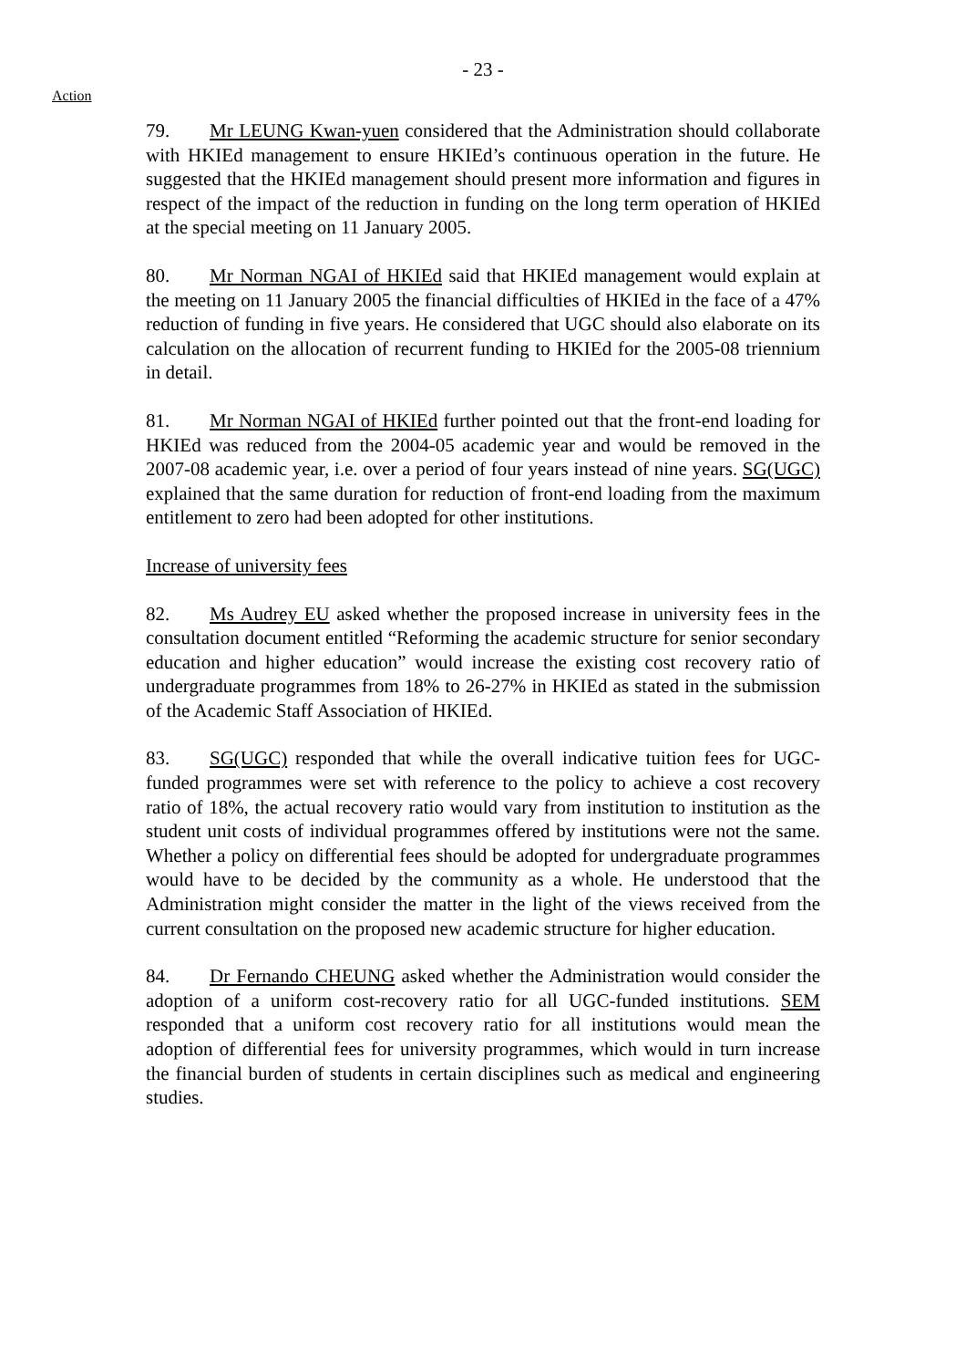- 23 -
Action
79. Mr LEUNG Kwan-yuen considered that the Administration should collaborate with HKIEd management to ensure HKIEd’s continuous operation in the future. He suggested that the HKIEd management should present more information and figures in respect of the impact of the reduction in funding on the long term operation of HKIEd at the special meeting on 11 January 2005.
80. Mr Norman NGAI of HKIEd said that HKIEd management would explain at the meeting on 11 January 2005 the financial difficulties of HKIEd in the face of a 47% reduction of funding in five years. He considered that UGC should also elaborate on its calculation on the allocation of recurrent funding to HKIEd for the 2005-08 triennium in detail.
81. Mr Norman NGAI of HKIEd further pointed out that the front-end loading for HKIEd was reduced from the 2004-05 academic year and would be removed in the 2007-08 academic year, i.e. over a period of four years instead of nine years. SG(UGC) explained that the same duration for reduction of front-end loading from the maximum entitlement to zero had been adopted for other institutions.
Increase of university fees
82. Ms Audrey EU asked whether the proposed increase in university fees in the consultation document entitled “Reforming the academic structure for senior secondary education and higher education” would increase the existing cost recovery ratio of undergraduate programmes from 18% to 26-27% in HKIEd as stated in the submission of the Academic Staff Association of HKIEd.
83. SG(UGC) responded that while the overall indicative tuition fees for UGC-funded programmes were set with reference to the policy to achieve a cost recovery ratio of 18%, the actual recovery ratio would vary from institution to institution as the student unit costs of individual programmes offered by institutions were not the same. Whether a policy on differential fees should be adopted for undergraduate programmes would have to be decided by the community as a whole. He understood that the Administration might consider the matter in the light of the views received from the current consultation on the proposed new academic structure for higher education.
84. Dr Fernando CHEUNG asked whether the Administration would consider the adoption of a uniform cost-recovery ratio for all UGC-funded institutions. SEM responded that a uniform cost recovery ratio for all institutions would mean the adoption of differential fees for university programmes, which would in turn increase the financial burden of students in certain disciplines such as medical and engineering studies.